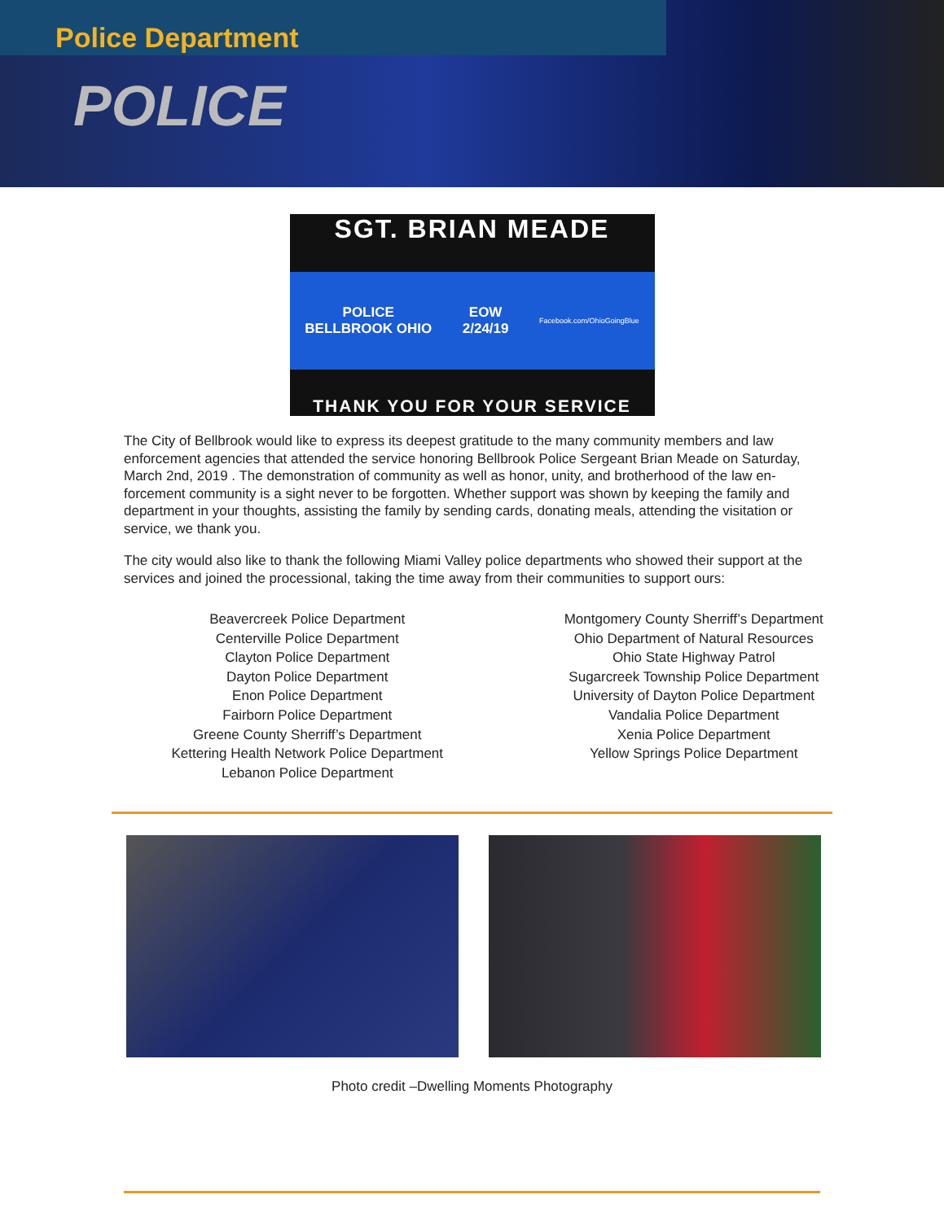Police Department
POLICE
SGT. BRIAN MEADE
POLICE
BELLBROOK OHIO EOW
2/24/19 Facebook.com/OhioGoingBlue
THANK YOU FOR YOUR SERVICE
The City of Bellbrook would like to express its deepest gratitude to the many community members and law enforcement agencies that attended the service honoring Bellbrook Police Sergeant Brian Meade on Saturday, March 2nd, 2019 . The demonstration of community as well as honor, unity, and brotherhood of the law en-forcement community is a sight never to be forgotten. Whether support was shown by keeping the family and department in your thoughts, assisting the family by sending cards, donating meals, attending the visitation or service, we thank you.
The city would also like to thank the following Miami Valley police departments who showed their support at the services and joined the processional, taking the time away from their communities to support ours:
Beavercreek Police Department
Centerville Police Department
Clayton Police Department
Dayton Police Department
Enon Police Department
Fairborn Police Department
Greene County Sherriff’s Department
Kettering Health Network Police Department
Lebanon Police Department
Montgomery County Sherriff’s Department
Ohio Department of Natural Resources
Ohio State Highway Patrol
Sugarcreek Township Police Department
University of Dayton Police Department
Vandalia Police Department
Xenia Police Department
Yellow Springs Police Department
Photo credit –Dwelling Moments Photography